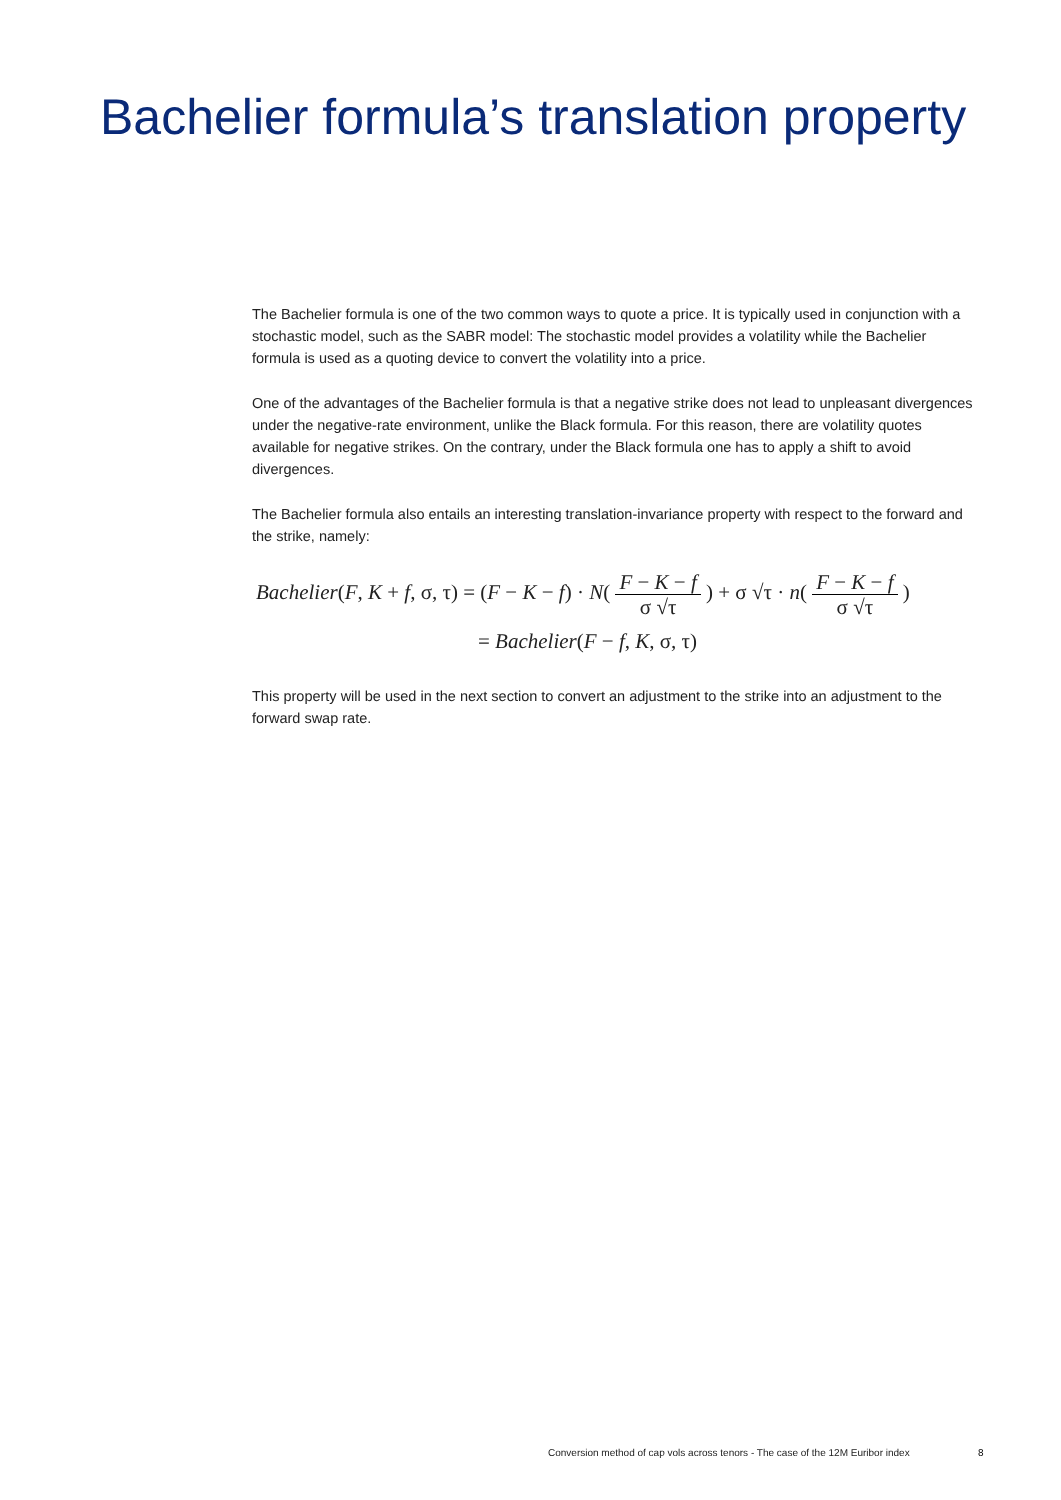Bachelier formula’s translation property
The Bachelier formula is one of the two common ways to quote a price. It is typically used in conjunction with a stochastic model, such as the SABR model: The stochastic model provides a volatility while the Bachelier formula is used as a quoting device to convert the volatility into a price.
One of the advantages of the Bachelier formula is that a negative strike does not lead to unpleasant divergences under the negative-rate environment, unlike the Black formula. For this reason, there are volatility quotes available for negative strikes. On the contrary, under the Black formula one has to apply a shift to avoid divergences.
The Bachelier formula also entails an interesting translation-invariance property with respect to the forward and the strike, namely:
Bachelier(F, K + f, σ, τ) = (F − K − f) · N( F − K − f σ √τ ) + σ √τ · n( F − K − f σ √τ )
= Bachelier(F − f, K, σ, τ)
This property will be used in the next section to convert an adjustment to the strike into an adjustment to the forward swap rate.
Conversion method of cap vols across tenors - The case of the 12M Euribor index
8